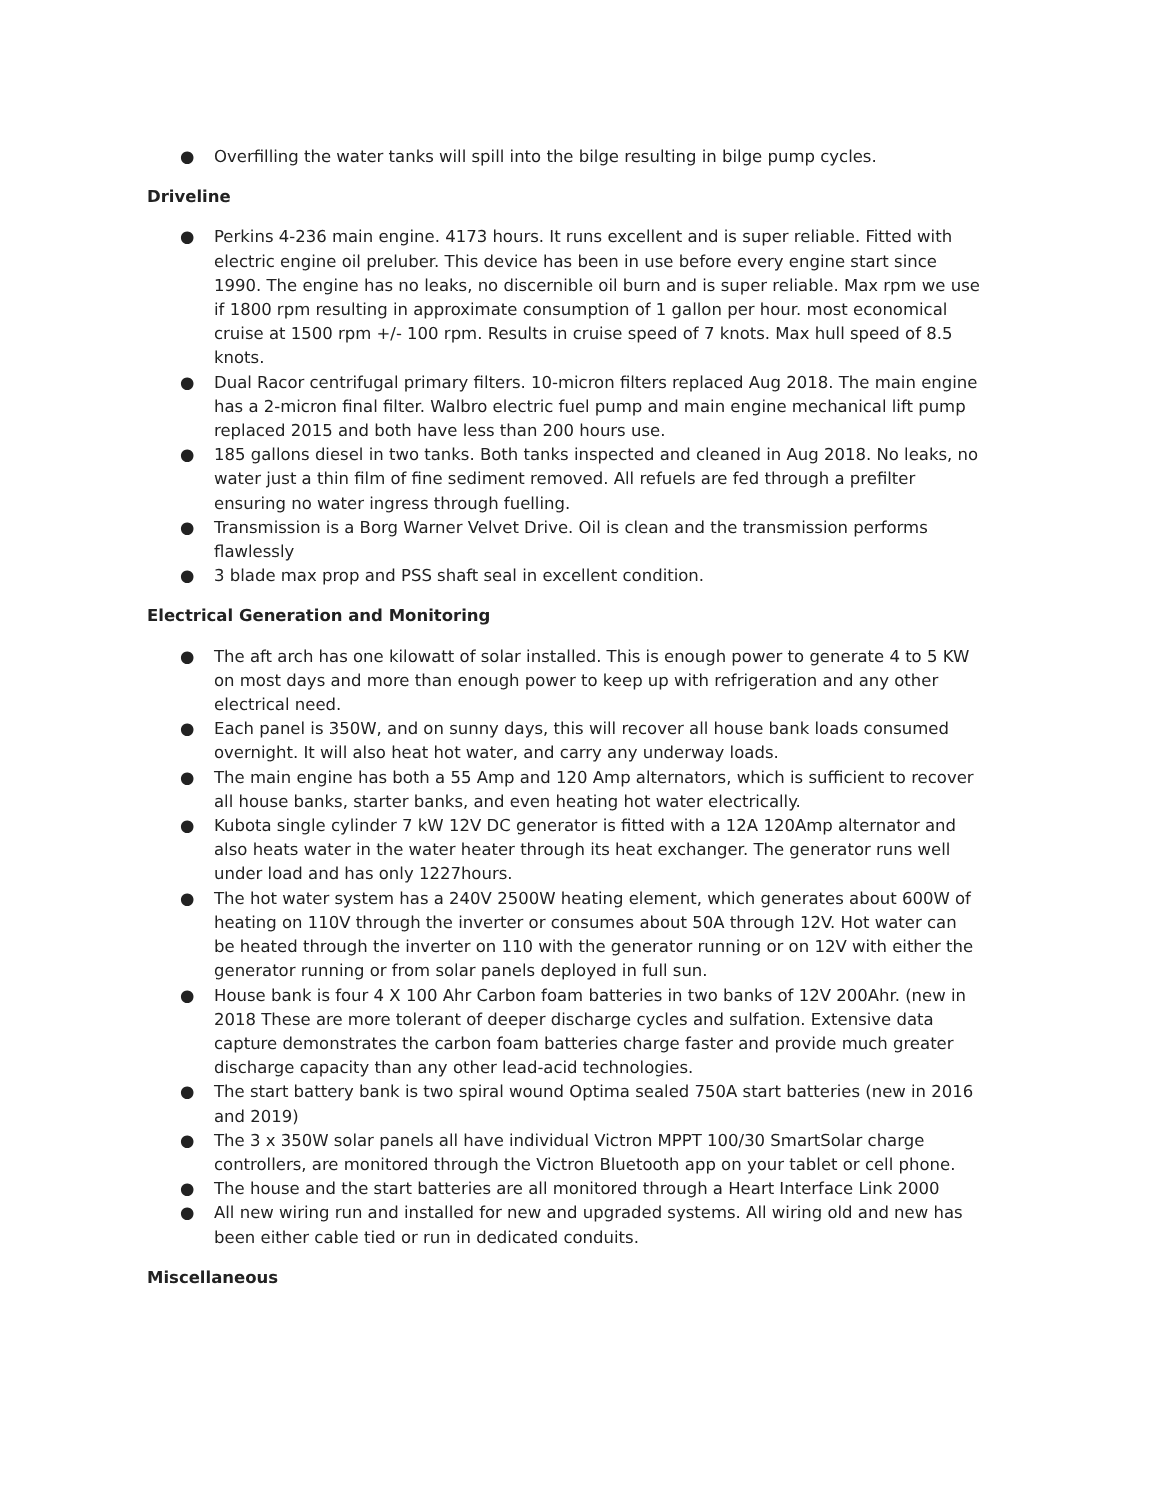● Overfilling the water tanks will spill into the bilge resulting in bilge pump cycles.
Driveline
● Perkins 4-236 main engine. 4173 hours. It runs excellent and is super reliable. Fitted with electric engine oil preluber. This device has been in use before every engine start since 1990. The engine has no leaks, no discernible oil burn and is super reliable. Max rpm we use if 1800 rpm resulting in approximate consumption of 1 gallon per hour. most economical cruise at 1500 rpm +/- 100 rpm. Results in cruise speed of 7 knots. Max hull speed of 8.5 knots.
● Dual Racor centrifugal primary filters. 10-micron filters replaced Aug 2018. The main engine has a 2-micron final filter. Walbro electric fuel pump and main engine mechanical lift pump replaced 2015 and both have less than 200 hours use.
● 185 gallons diesel in two tanks. Both tanks inspected and cleaned in Aug 2018. No leaks, no water just a thin film of fine sediment removed. All refuels are fed through a prefilter ensuring no water ingress through fuelling.
● Transmission is a Borg Warner Velvet Drive. Oil is clean and the transmission performs flawlessly
● 3 blade max prop and PSS shaft seal in excellent condition.
Electrical Generation and Monitoring
● The aft arch has one kilowatt of solar installed. This is enough power to generate 4 to 5 KW on most days and more than enough power to keep up with refrigeration and any other electrical need.
● Each panel is 350W, and on sunny days, this will recover all house bank loads consumed overnight. It will also heat hot water, and carry any underway loads.
● The main engine has both a 55 Amp and 120 Amp alternators, which is sufficient to recover all house banks, starter banks, and even heating hot water electrically.
● Kubota single cylinder 7 kW 12V DC generator is fitted with a 12A 120Amp alternator and also heats water in the water heater through its heat exchanger. The generator runs well under load and has only 1227hours.
● The hot water system has a 240V 2500W heating element, which generates about 600W of heating on 110V through the inverter or consumes about 50A through 12V. Hot water can be heated through the inverter on 110 with the generator running or on 12V with either the generator running or from solar panels deployed in full sun.
● House bank is four 4 X 100 Ahr Carbon foam batteries in two banks of 12V 200Ahr. (new in 2018 These are more tolerant of deeper discharge cycles and sulfation. Extensive data capture demonstrates the carbon foam batteries charge faster and provide much greater discharge capacity than any other lead-acid technologies.
● The start battery bank is two spiral wound Optima sealed 750A start batteries (new in 2016 and 2019)
● The 3 x 350W solar panels all have individual Victron MPPT 100/30 SmartSolar charge controllers, are monitored through the Victron Bluetooth app on your tablet or cell phone.
● The house and the start batteries are all monitored through a Heart Interface Link 2000
● All new wiring run and installed for new and upgraded systems. All wiring old and new has been either cable tied or run in dedicated conduits.
Miscellaneous